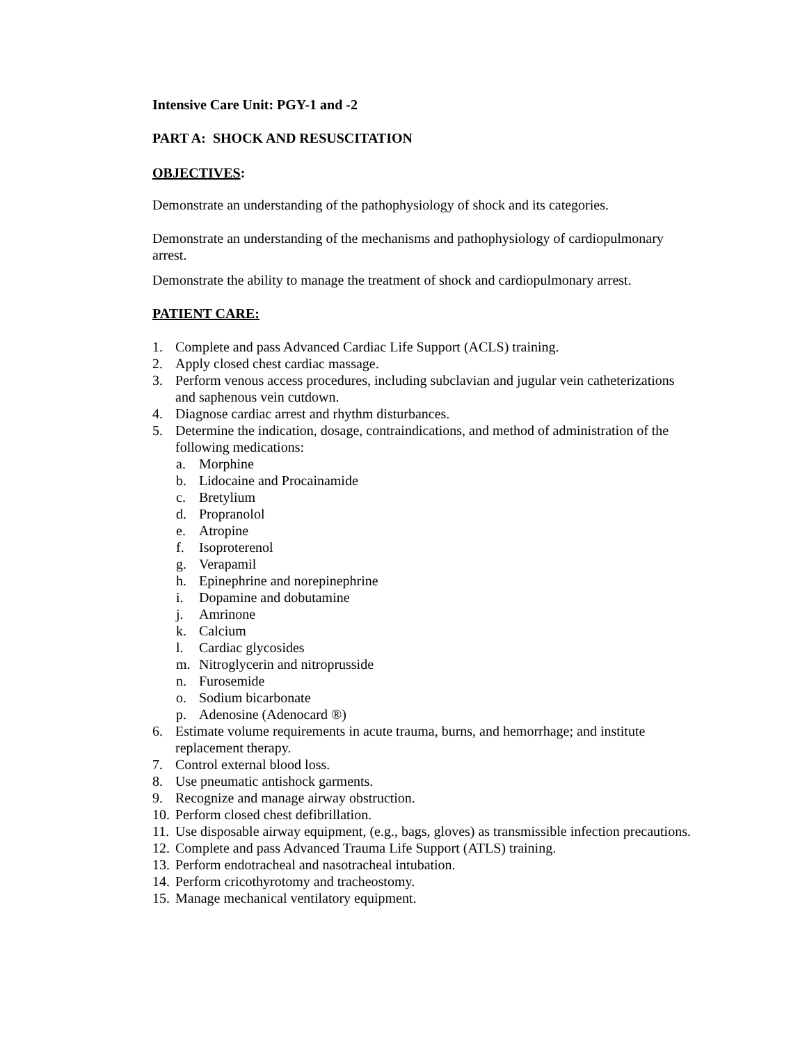Intensive Care Unit: PGY-1 and -2
PART A: SHOCK AND RESUSCITATION
OBJECTIVES:
Demonstrate an understanding of the pathophysiology of shock and its categories.
Demonstrate an understanding of the mechanisms and pathophysiology of cardiopulmonary arrest.
Demonstrate the ability to manage the treatment of shock and cardiopulmonary arrest.
PATIENT CARE:
1. Complete and pass Advanced Cardiac Life Support (ACLS) training.
2. Apply closed chest cardiac massage.
3. Perform venous access procedures, including subclavian and jugular vein catheterizations and saphenous vein cutdown.
4. Diagnose cardiac arrest and rhythm disturbances.
5. Determine the indication, dosage, contraindications, and method of administration of the following medications:
a. Morphine
b. Lidocaine and Procainamide
c. Bretylium
d. Propranolol
e. Atropine
f. Isoproterenol
g. Verapamil
h. Epinephrine and norepinephrine
i. Dopamine and dobutamine
j. Amrinone
k. Calcium
l. Cardiac glycosides
m. Nitroglycerin and nitroprusside
n. Furosemide
o. Sodium bicarbonate
p. Adenosine (Adenocard ®)
6. Estimate volume requirements in acute trauma, burns, and hemorrhage; and institute replacement therapy.
7. Control external blood loss.
8. Use pneumatic antishock garments.
9. Recognize and manage airway obstruction.
10. Perform closed chest defibrillation.
11. Use disposable airway equipment, (e.g., bags, gloves) as transmissible infection precautions.
12. Complete and pass Advanced Trauma Life Support (ATLS) training.
13. Perform endotracheal and nasotracheal intubation.
14. Perform cricothyrotomy and tracheostomy.
15. Manage mechanical ventilatory equipment.